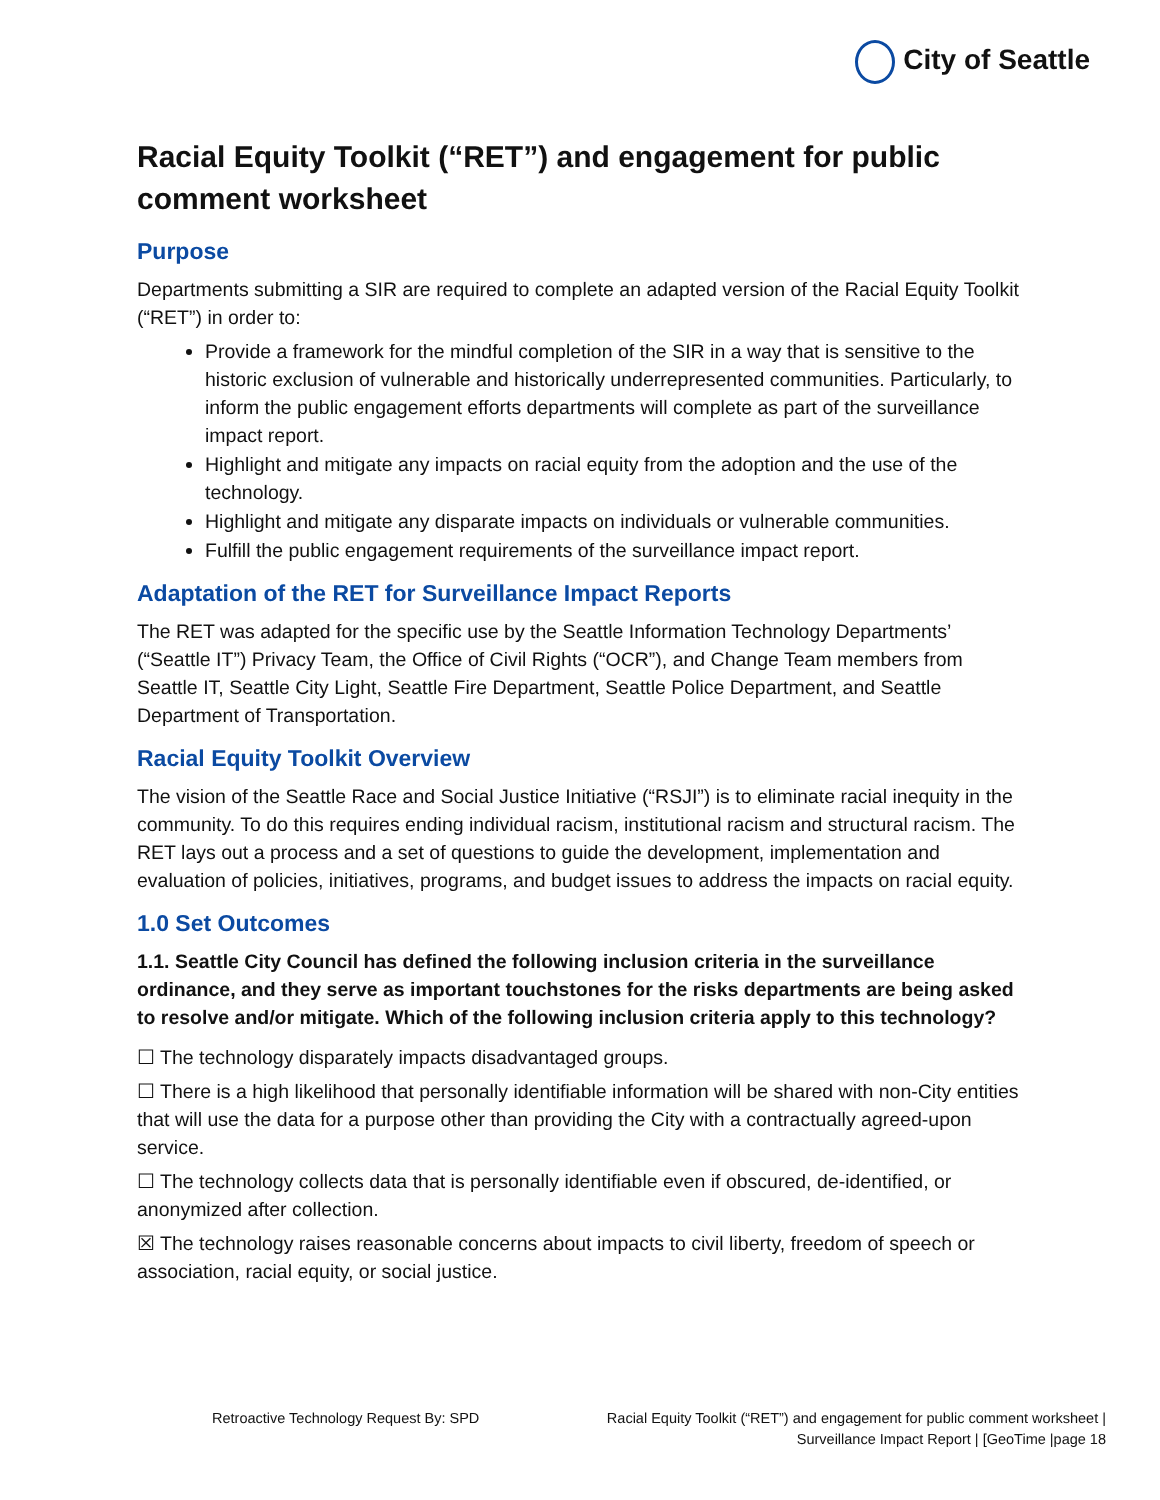City of Seattle
Racial Equity Toolkit (“RET”) and engagement for public comment worksheet
Purpose
Departments submitting a SIR are required to complete an adapted version of the Racial Equity Toolkit (“RET”) in order to:
Provide a framework for the mindful completion of the SIR in a way that is sensitive to the historic exclusion of vulnerable and historically underrepresented communities. Particularly, to inform the public engagement efforts departments will complete as part of the surveillance impact report.
Highlight and mitigate any impacts on racial equity from the adoption and the use of the technology.
Highlight and mitigate any disparate impacts on individuals or vulnerable communities.
Fulfill the public engagement requirements of the surveillance impact report.
Adaptation of the RET for Surveillance Impact Reports
The RET was adapted for the specific use by the Seattle Information Technology Departments’ (“Seattle IT”) Privacy Team, the Office of Civil Rights (“OCR”), and Change Team members from Seattle IT, Seattle City Light, Seattle Fire Department, Seattle Police Department, and Seattle Department of Transportation.
Racial Equity Toolkit Overview
The vision of the Seattle Race and Social Justice Initiative (“RSJI”) is to eliminate racial inequity in the community. To do this requires ending individual racism, institutional racism and structural racism. The RET lays out a process and a set of questions to guide the development, implementation and evaluation of policies, initiatives, programs, and budget issues to address the impacts on racial equity.
1.0 Set Outcomes
1.1. Seattle City Council has defined the following inclusion criteria in the surveillance ordinance, and they serve as important touchstones for the risks departments are being asked to resolve and/or mitigate. Which of the following inclusion criteria apply to this technology?
☐ The technology disparately impacts disadvantaged groups.
☐ There is a high likelihood that personally identifiable information will be shared with non-City entities that will use the data for a purpose other than providing the City with a contractually agreed-upon service.
☐ The technology collects data that is personally identifiable even if obscured, de-identified, or anonymized after collection.
☒ The technology raises reasonable concerns about impacts to civil liberty, freedom of speech or association, racial equity, or social justice.
Retroactive Technology Request By: SPD
Racial Equity Toolkit (“RET”) and engagement for public comment worksheet |
Surveillance Impact Report | [GeoTime |page 18